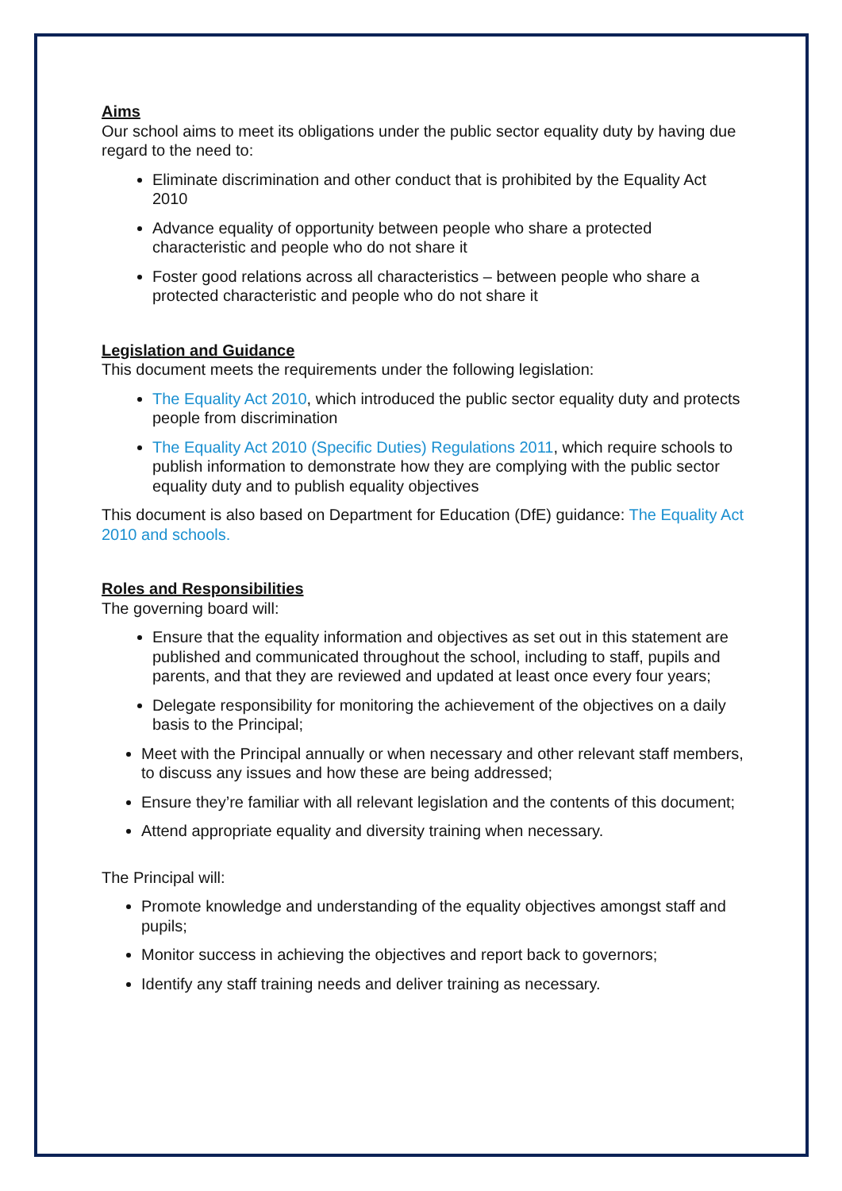Aims
Our school aims to meet its obligations under the public sector equality duty by having due regard to the need to:
Eliminate discrimination and other conduct that is prohibited by the Equality Act 2010
Advance equality of opportunity between people who share a protected characteristic and people who do not share it
Foster good relations across all characteristics – between people who share a protected characteristic and people who do not share it
Legislation and Guidance
This document meets the requirements under the following legislation:
The Equality Act 2010, which introduced the public sector equality duty and protects people from discrimination
The Equality Act 2010 (Specific Duties) Regulations 2011, which require schools to publish information to demonstrate how they are complying with the public sector equality duty and to publish equality objectives
This document is also based on Department for Education (DfE) guidance: The Equality Act 2010 and schools.
Roles and Responsibilities
The governing board will:
Ensure that the equality information and objectives as set out in this statement are published and communicated throughout the school, including to staff, pupils and parents, and that they are reviewed and updated at least once every four years;
Delegate responsibility for monitoring the achievement of the objectives on a daily basis to the Principal;
Meet with the Principal annually or when necessary and other relevant staff members, to discuss any issues and how these are being addressed;
Ensure they’re familiar with all relevant legislation and the contents of this document;
Attend appropriate equality and diversity training when necessary.
The Principal will:
Promote knowledge and understanding of the equality objectives amongst staff and pupils;
Monitor success in achieving the objectives and report back to governors;
Identify any staff training needs and deliver training as necessary.